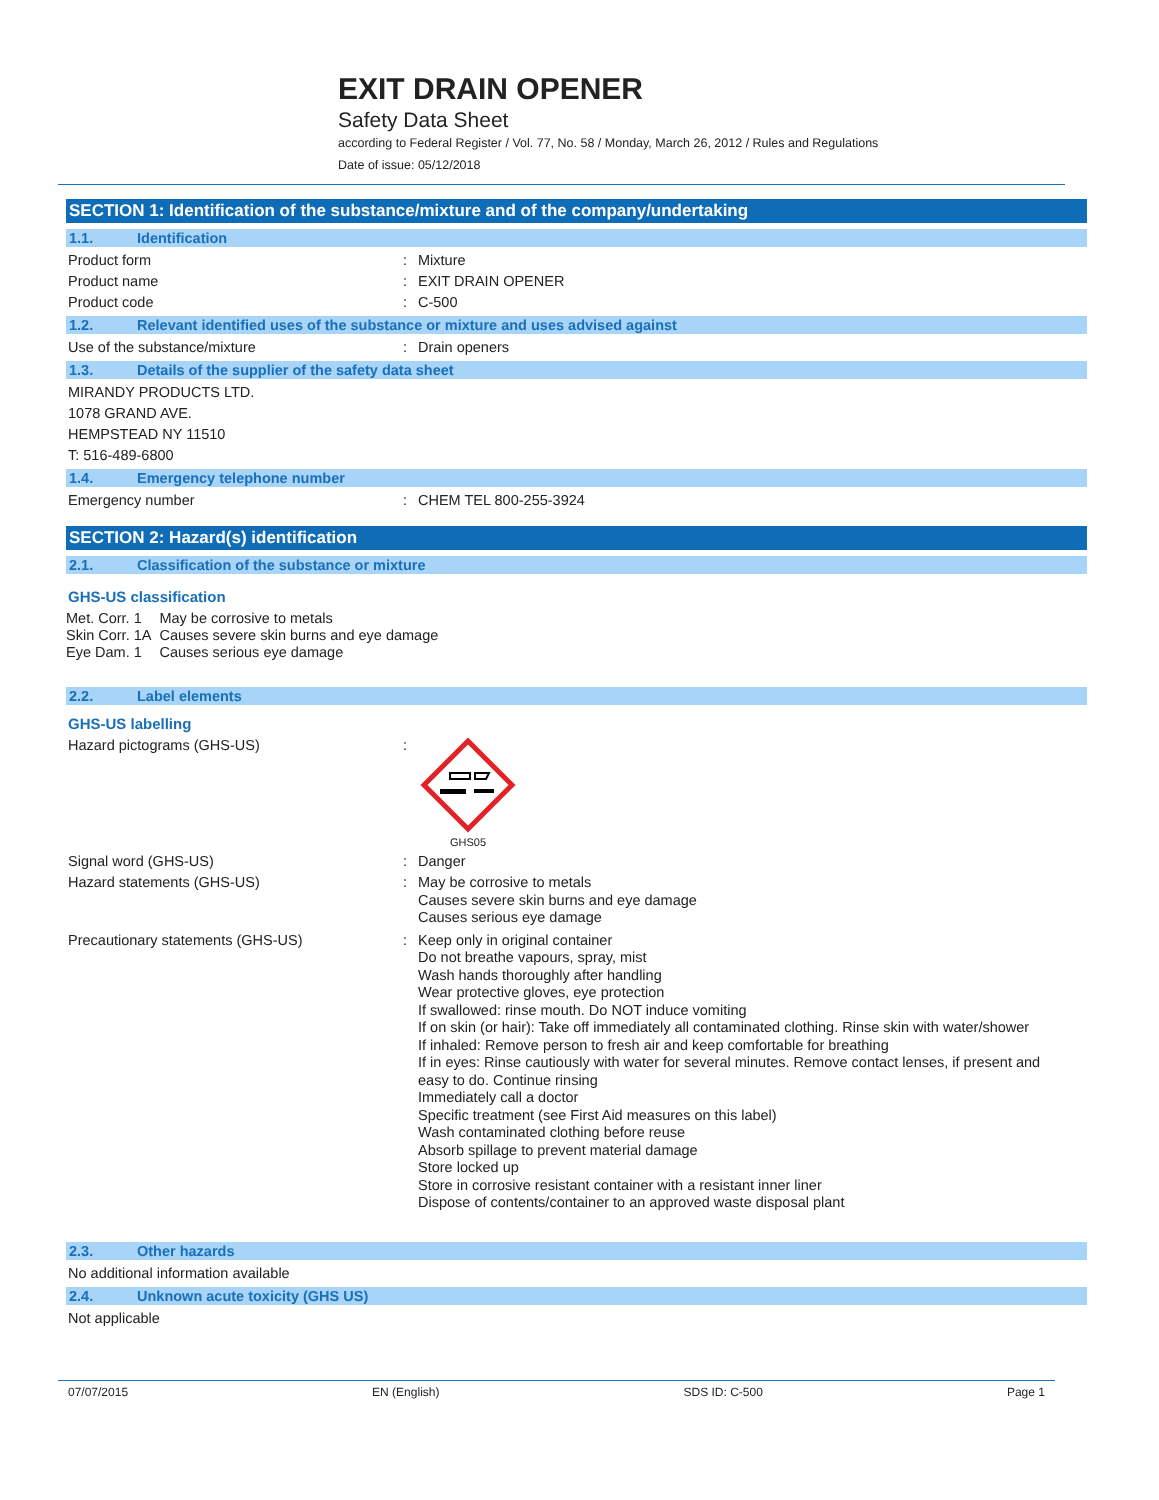EXIT DRAIN OPENER
Safety Data Sheet
according to Federal Register / Vol. 77, No. 58 / Monday, March 26, 2012 / Rules and Regulations
Date of issue: 05/12/2018
SECTION 1: Identification of the substance/mixture and of the company/undertaking
1.1. Identification
Product form : Mixture
Product name : EXIT DRAIN OPENER
Product code : C-500
1.2. Relevant identified uses of the substance or mixture and uses advised against
Use of the substance/mixture : Drain openers
1.3. Details of the supplier of the safety data sheet
MIRANDY PRODUCTS LTD.
1078 GRAND AVE.
HEMPSTEAD NY 11510
T: 516-489-6800
1.4. Emergency telephone number
Emergency number : CHEM TEL 800-255-3924
SECTION 2: Hazard(s) identification
2.1. Classification of the substance or mixture
GHS-US classification
| Met. Corr. 1 | May be corrosive to metals |
| Skin Corr. 1A | Causes severe skin burns and eye damage |
| Eye Dam. 1 | Causes serious eye damage |
2.2. Label elements
GHS-US labelling
Hazard pictograms (GHS-US) :
GHS05
Signal word (GHS-US) : Danger
Hazard statements (GHS-US) :
May be corrosive to metals
Causes severe skin burns and eye damage
Causes serious eye damage
Precautionary statements (GHS-US) :
Keep only in original container
Do not breathe vapours, spray, mist
Wash hands thoroughly after handling
Wear protective gloves, eye protection
If swallowed: rinse mouth. Do NOT induce vomiting
If on skin (or hair): Take off immediately all contaminated clothing. Rinse skin with water/shower
If inhaled: Remove person to fresh air and keep comfortable for breathing
If in eyes: Rinse cautiously with water for several minutes. Remove contact lenses, if present and easy to do. Continue rinsing
Immediately call a doctor
Specific treatment (see First Aid measures on this label)
Wash contaminated clothing before reuse
Absorb spillage to prevent material damage
Store locked up
Store in corrosive resistant container with a resistant inner liner
Dispose of contents/container to an approved waste disposal plant
2.3. Other hazards
No additional information available
2.4. Unknown acute toxicity (GHS US)
Not applicable
07/07/2015 EN (English) SDS ID: C-500 Page 1